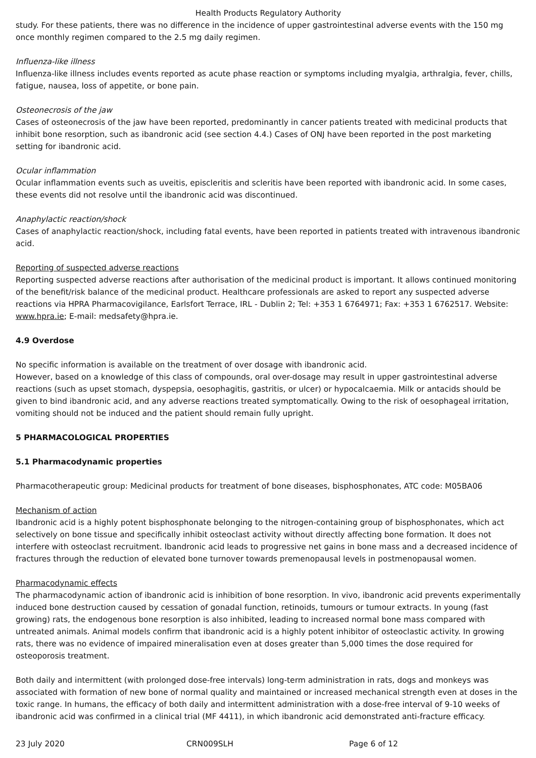Health Products Regulatory Authority
study. For these patients, there was no difference in the incidence of upper gastrointestinal adverse events with the 150 mg once monthly regimen compared to the 2.5 mg daily regimen.
Influenza-like illness
Influenza-like illness includes events reported as acute phase reaction or symptoms including myalgia, arthralgia, fever, chills, fatigue, nausea, loss of appetite, or bone pain.
Osteonecrosis of the jaw
Cases of osteonecrosis of the jaw have been reported, predominantly in cancer patients treated with medicinal products that inhibit bone resorption, such as ibandronic acid (see section 4.4.) Cases of ONJ have been reported in the post marketing setting for ibandronic acid.
Ocular inflammation
Ocular inflammation events such as uveitis, episcleritis and scleritis have been reported with ibandronic acid. In some cases, these events did not resolve until the ibandronic acid was discontinued.
Anaphylactic reaction/shock
Cases of anaphylactic reaction/shock, including fatal events, have been reported in patients treated with intravenous ibandronic acid.
Reporting of suspected adverse reactions
Reporting suspected adverse reactions after authorisation of the medicinal product is important. It allows continued monitoring of the benefit/risk balance of the medicinal product. Healthcare professionals are asked to report any suspected adverse reactions via HPRA Pharmacovigilance, Earlsfort Terrace, IRL - Dublin 2; Tel: +353 1 6764971; Fax: +353 1 6762517. Website: www.hpra.ie; E-mail: medsafety@hpra.ie.
4.9 Overdose
No specific information is available on the treatment of over dosage with ibandronic acid.
However, based on a knowledge of this class of compounds, oral over-dosage may result in upper gastrointestinal adverse reactions (such as upset stomach, dyspepsia, oesophagitis, gastritis, or ulcer) or hypocalcaemia. Milk or antacids should be given to bind ibandronic acid, and any adverse reactions treated symptomatically. Owing to the risk of oesophageal irritation, vomiting should not be induced and the patient should remain fully upright.
5 PHARMACOLOGICAL PROPERTIES
5.1 Pharmacodynamic properties
Pharmacotherapeutic group: Medicinal products for treatment of bone diseases, bisphosphonates, ATC code: M05BA06
Mechanism of action
Ibandronic acid is a highly potent bisphosphonate belonging to the nitrogen-containing group of bisphosphonates, which act selectively on bone tissue and specifically inhibit osteoclast activity without directly affecting bone formation. It does not interfere with osteoclast recruitment. Ibandronic acid leads to progressive net gains in bone mass and a decreased incidence of fractures through the reduction of elevated bone turnover towards premenopausal levels in postmenopausal women.
Pharmacodynamic effects
The pharmacodynamic action of ibandronic acid is inhibition of bone resorption. In vivo, ibandronic acid prevents experimentally induced bone destruction caused by cessation of gonadal function, retinoids, tumours or tumour extracts. In young (fast growing) rats, the endogenous bone resorption is also inhibited, leading to increased normal bone mass compared with untreated animals. Animal models confirm that ibandronic acid is a highly potent inhibitor of osteoclastic activity. In growing rats, there was no evidence of impaired mineralisation even at doses greater than 5,000 times the dose required for osteoporosis treatment.
Both daily and intermittent (with prolonged dose-free intervals) long-term administration in rats, dogs and monkeys was associated with formation of new bone of normal quality and maintained or increased mechanical strength even at doses in the toxic range. In humans, the efficacy of both daily and intermittent administration with a dose-free interval of 9-10 weeks of ibandronic acid was confirmed in a clinical trial (MF 4411), in which ibandronic acid demonstrated anti-fracture efficacy.
23 July 2020 CRN009SLH Page 6 of 12